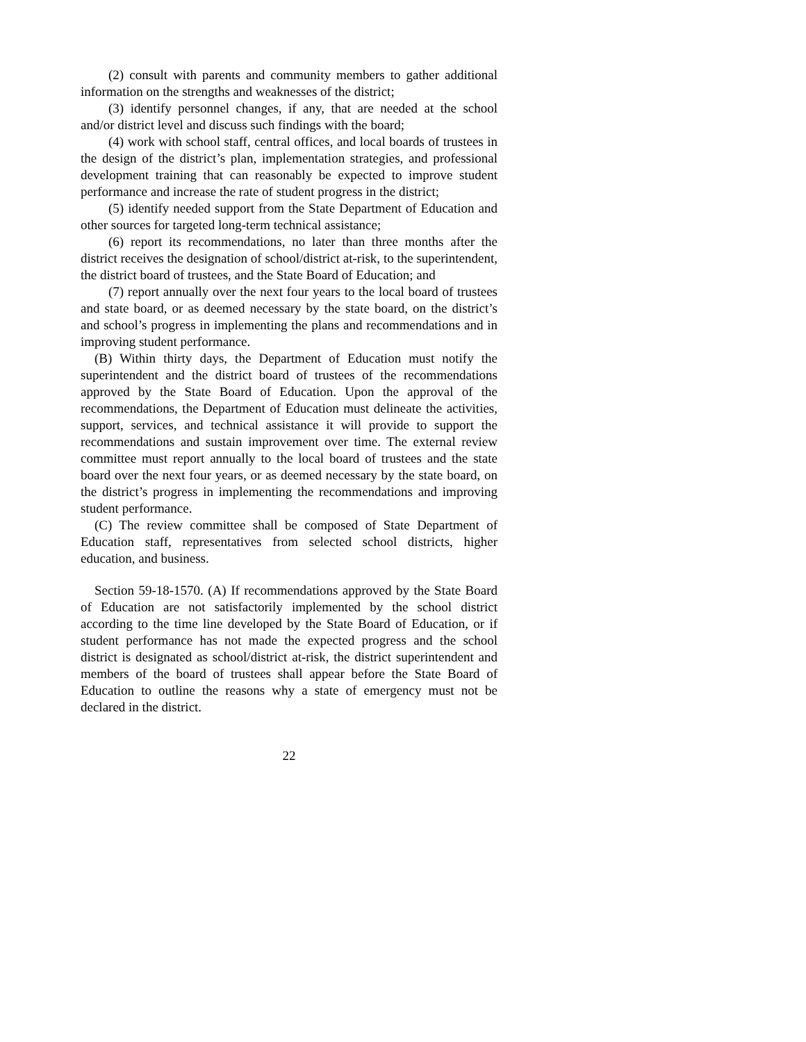(2) consult with parents and community members to gather additional information on the strengths and weaknesses of the district;
(3) identify personnel changes, if any, that are needed at the school and/or district level and discuss such findings with the board;
(4) work with school staff, central offices, and local boards of trustees in the design of the district’s plan, implementation strategies, and professional development training that can reasonably be expected to improve student performance and increase the rate of student progress in the district;
(5) identify needed support from the State Department of Education and other sources for targeted long-term technical assistance;
(6) report its recommendations, no later than three months after the district receives the designation of school/district at-risk, to the superintendent, the district board of trustees, and the State Board of Education; and
(7) report annually over the next four years to the local board of trustees and state board, or as deemed necessary by the state board, on the district’s and school’s progress in implementing the plans and recommendations and in improving student performance.
(B) Within thirty days, the Department of Education must notify the superintendent and the district board of trustees of the recommendations approved by the State Board of Education. Upon the approval of the recommendations, the Department of Education must delineate the activities, support, services, and technical assistance it will provide to support the recommendations and sustain improvement over time. The external review committee must report annually to the local board of trustees and the state board over the next four years, or as deemed necessary by the state board, on the district’s progress in implementing the recommendations and improving student performance.
(C) The review committee shall be composed of State Department of Education staff, representatives from selected school districts, higher education, and business.
Section 59-18-1570. (A) If recommendations approved by the State Board of Education are not satisfactorily implemented by the school district according to the time line developed by the State Board of Education, or if student performance has not made the expected progress and the school district is designated as school/district at-risk, the district superintendent and members of the board of trustees shall appear before the State Board of Education to outline the reasons why a state of emergency must not be declared in the district.
22